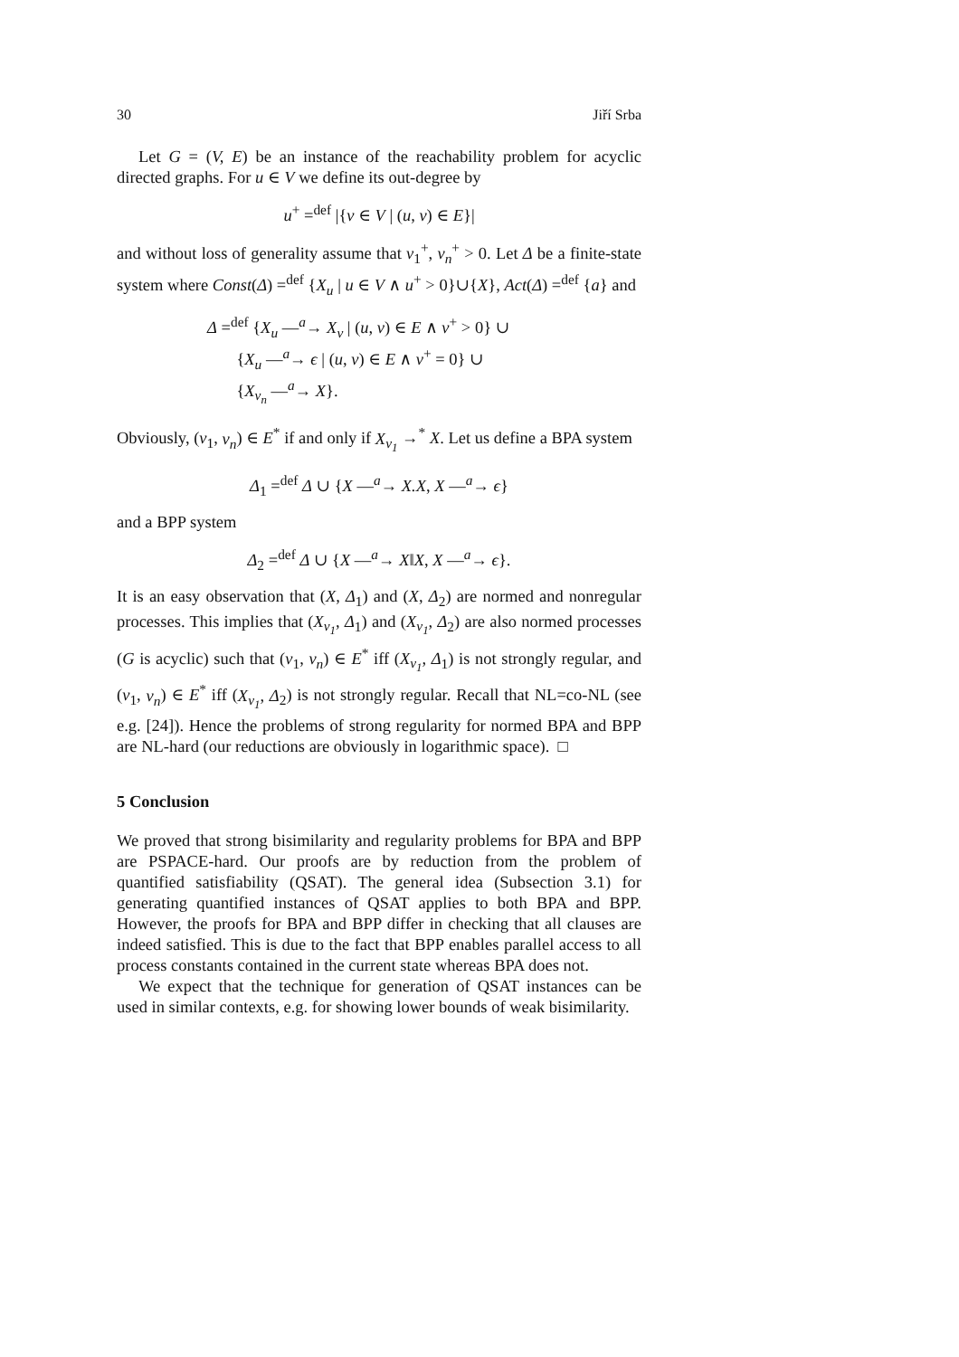30 Jiří Srba
Let G = (V, E) be an instance of the reachability problem for acyclic directed graphs. For u ∈ V we define its out-degree by
u<sup>+</sup> =<sup>def</sup> |{v ∈ V | (u, v) ∈ E}|
and without loss of generality assume that v<sub>1</sub><sup>+</sup>, v<sub>n</sub><sup>+</sup> > 0. Let Δ be a finite-state system where Const(Δ) =<sup>def</sup> {X<sub>u</sub> | u ∈ V ∧ u<sup>+</sup> > 0}∪{X}, Act(Δ) =<sup>def</sup> {a} and
Δ =<sup>def</sup> {X<sub>u</sub> —<sup>a</sup>→ X<sub>v</sub> | (u, v) ∈ E ∧ v<sup>+</sup> > 0} ∪
{X<sub>u</sub> —<sup>a</sup>→ ϵ | (u, v) ∈ E ∧ v<sup>+</sup> = 0} ∪
{X<sub>v<sub>n</sub></sub> —<sup>a</sup>→ X}.
Obviously, (v<sub>1</sub>, v<sub>n</sub>) ∈ E<sup>*</sup> if and only if X<sub>v<sub>1</sub></sub> →<sup>*</sup> X. Let us define a BPA system
Δ<sub>1</sub> =<sup>def</sup> Δ ∪ {X —<sup>a</sup>→ X.X, X —<sup>a</sup>→ ϵ}
and a BPP system
Δ<sub>2</sub> =<sup>def</sup> Δ ∪ {X —<sup>a</sup>→ X‖X, X —<sup>a</sup>→ ϵ}.
It is an easy observation that (X, Δ<sub>1</sub>) and (X, Δ<sub>2</sub>) are normed and nonregular processes. This implies that (X<sub>v<sub>1</sub></sub>, Δ<sub>1</sub>) and (X<sub>v<sub>1</sub></sub>, Δ<sub>2</sub>) are also normed processes (G is acyclic) such that (v<sub>1</sub>, v<sub>n</sub>) ∈ E<sup>*</sup> iff (X<sub>v<sub>1</sub></sub>, Δ<sub>1</sub>) is not strongly regular, and (v<sub>1</sub>, v<sub>n</sub>) ∈ E<sup>*</sup> iff (X<sub>v<sub>1</sub></sub>, Δ<sub>2</sub>) is not strongly regular. Recall that NL=co-NL (see e.g. [24]). Hence the problems of strong regularity for normed BPA and BPP are NL-hard (our reductions are obviously in logarithmic space). □
5 Conclusion
We proved that strong bisimilarity and regularity problems for BPA and BPP are PSPACE-hard. Our proofs are by reduction from the problem of quantified satisfiability (QSAT). The general idea (Subsection 3.1) for generating quantified instances of QSAT applies to both BPA and BPP. However, the proofs for BPA and BPP differ in checking that all clauses are indeed satisfied. This is due to the fact that BPP enables parallel access to all process constants contained in the current state whereas BPA does not.
We expect that the technique for generation of QSAT instances can be used in similar contexts, e.g. for showing lower bounds of weak bisimilarity.